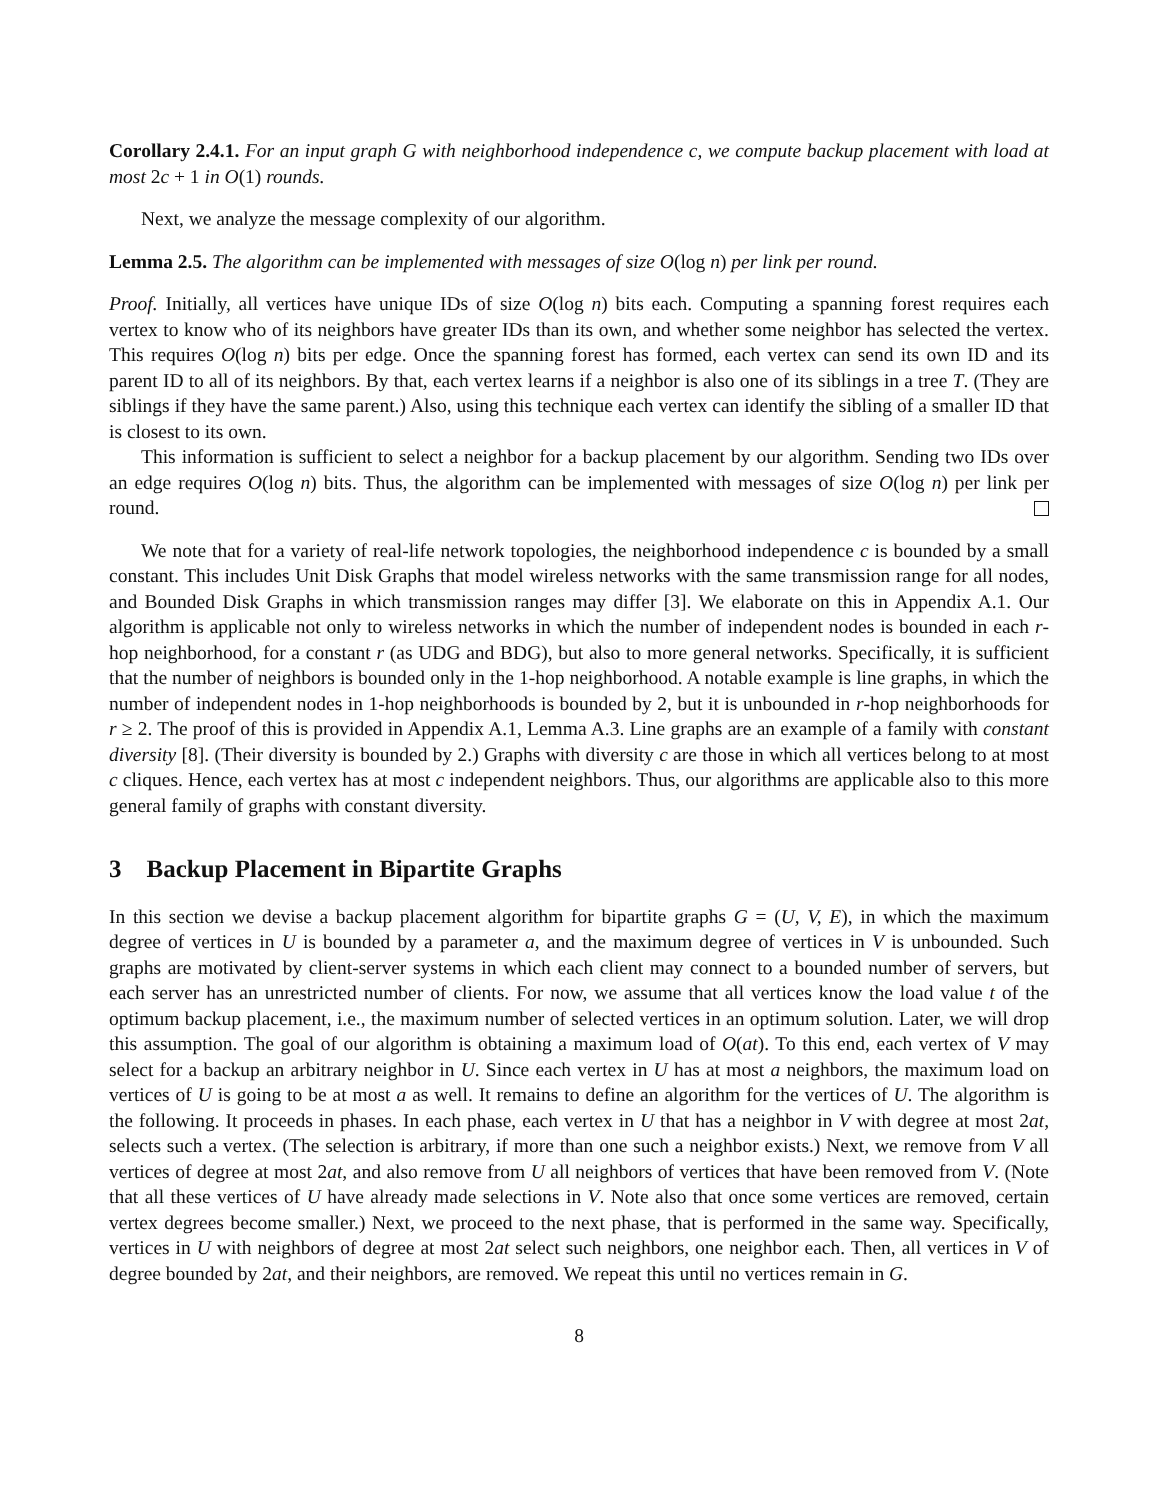Corollary 2.4.1. For an input graph G with neighborhood independence c, we compute backup placement with load at most 2c + 1 in O(1) rounds.
Next, we analyze the message complexity of our algorithm.
Lemma 2.5. The algorithm can be implemented with messages of size O(log n) per link per round.
Proof. Initially, all vertices have unique IDs of size O(log n) bits each. Computing a spanning forest requires each vertex to know who of its neighbors have greater IDs than its own, and whether some neighbor has selected the vertex. This requires O(log n) bits per edge. Once the spanning forest has formed, each vertex can send its own ID and its parent ID to all of its neighbors. By that, each vertex learns if a neighbor is also one of its siblings in a tree T. (They are siblings if they have the same parent.) Also, using this technique each vertex can identify the sibling of a smaller ID that is closest to its own.
This information is sufficient to select a neighbor for a backup placement by our algorithm. Sending two IDs over an edge requires O(log n) bits. Thus, the algorithm can be implemented with messages of size O(log n) per link per round.
We note that for a variety of real-life network topologies, the neighborhood independence c is bounded by a small constant. This includes Unit Disk Graphs that model wireless networks with the same transmission range for all nodes, and Bounded Disk Graphs in which transmission ranges may differ [3]. We elaborate on this in Appendix A.1. Our algorithm is applicable not only to wireless networks in which the number of independent nodes is bounded in each r-hop neighborhood, for a constant r (as UDG and BDG), but also to more general networks. Specifically, it is sufficient that the number of neighbors is bounded only in the 1-hop neighborhood. A notable example is line graphs, in which the number of independent nodes in 1-hop neighborhoods is bounded by 2, but it is unbounded in r-hop neighborhoods for r ≥ 2. The proof of this is provided in Appendix A.1, Lemma A.3. Line graphs are an example of a family with constant diversity [8]. (Their diversity is bounded by 2.) Graphs with diversity c are those in which all vertices belong to at most c cliques. Hence, each vertex has at most c independent neighbors. Thus, our algorithms are applicable also to this more general family of graphs with constant diversity.
3 Backup Placement in Bipartite Graphs
In this section we devise a backup placement algorithm for bipartite graphs G = (U, V, E), in which the maximum degree of vertices in U is bounded by a parameter a, and the maximum degree of vertices in V is unbounded. Such graphs are motivated by client-server systems in which each client may connect to a bounded number of servers, but each server has an unrestricted number of clients. For now, we assume that all vertices know the load value t of the optimum backup placement, i.e., the maximum number of selected vertices in an optimum solution. Later, we will drop this assumption. The goal of our algorithm is obtaining a maximum load of O(at). To this end, each vertex of V may select for a backup an arbitrary neighbor in U. Since each vertex in U has at most a neighbors, the maximum load on vertices of U is going to be at most a as well. It remains to define an algorithm for the vertices of U. The algorithm is the following. It proceeds in phases. In each phase, each vertex in U that has a neighbor in V with degree at most 2at, selects such a vertex. (The selection is arbitrary, if more than one such a neighbor exists.) Next, we remove from V all vertices of degree at most 2at, and also remove from U all neighbors of vertices that have been removed from V. (Note that all these vertices of U have already made selections in V. Note also that once some vertices are removed, certain vertex degrees become smaller.) Next, we proceed to the next phase, that is performed in the same way. Specifically, vertices in U with neighbors of degree at most 2at select such neighbors, one neighbor each. Then, all vertices in V of degree bounded by 2at, and their neighbors, are removed. We repeat this until no vertices remain in G.
8